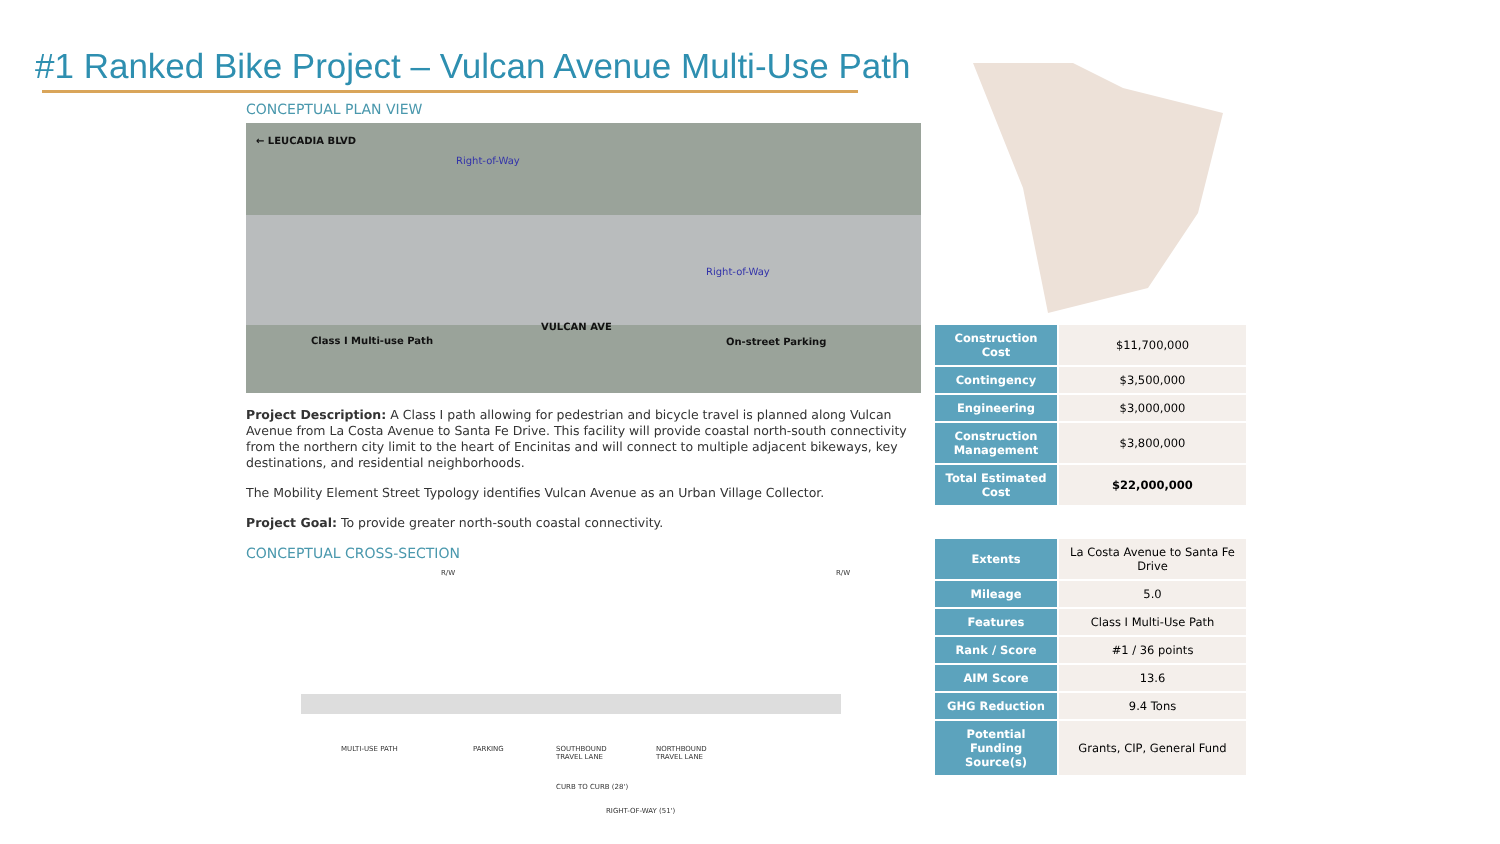#1 Ranked Bike Project – Vulcan Avenue Multi-Use Path
CONCEPTUAL PLAN VIEW
← LEUCADIA BLVD
Right-of-Way
Right-of-Way
VULCAN AVE
Class I Multi-use Path On-street Parking
Project Description: A Class I path allowing for pedestrian and bicycle travel is planned along Vulcan Avenue from La Costa Avenue to Santa Fe Drive. This facility will provide coastal north-south connectivity from the northern city limit to the heart of Encinitas and will connect to multiple adjacent bikeways, key destinations, and residential neighborhoods.
The Mobility Element Street Typology identifies Vulcan Avenue as an Urban Village Collector.
Project Goal: To provide greater north-south coastal connectivity.
CONCEPTUAL CROSS-SECTION
R/W R/W
MULTI-USE PATH PARKING SOUTHBOUND
TRAVEL LANE
NORTHBOUND
TRAVEL LANE
CURB TO CURB (28')
RIGHT-OF-WAY (51')
| Construction Cost | $11,700,000 |
| Contingency | $3,500,000 |
| Engineering | $3,000,000 |
| Construction Management | $3,800,000 |
| Total Estimated Cost | $22,000,000 |
| Extents | La Costa Avenue to Santa Fe Drive |
| Mileage | 5.0 |
| Features | Class I Multi-Use Path |
| Rank / Score | #1 / 36 points |
| AIM Score | 13.6 |
| GHG Reduction | 9.4 Tons |
| Potential Funding Source(s) | Grants, CIP, General Fund |